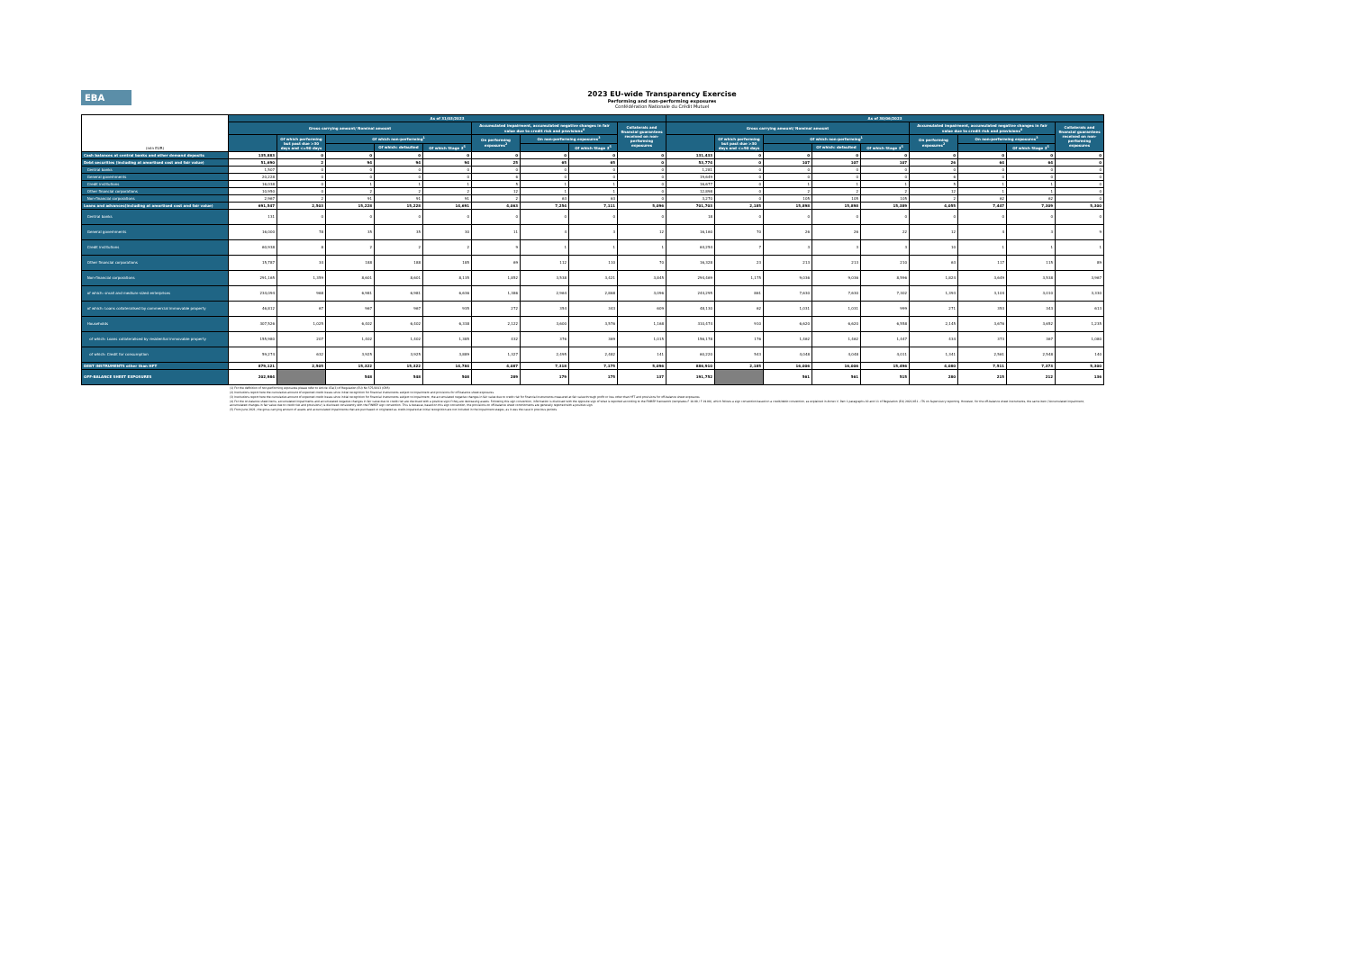EBA
2023 EU-wide Transparency Exercise
Performing and non-performing exposures
Confédération Nationale du Crédit Mutuel
| (mln EUR) | As of 31/03/2023 | | | | | | | | | As of 30/06/2023 | | | | | | | | |
| --- | --- | --- | --- | --- | --- | --- | --- | --- | --- | --- | --- | --- | --- | --- | --- | --- | --- | --- |
| | Gross carrying amount/ Nominal amount | | | | | Accumulated impairment, accumulated negative changes in fair value due to credit risk and provisions<sup>4</sup> | | | Collaterals and financial guarantees received on non-performing exposures | Gross carrying amount/ Nominal amount | | | | | Accumulated impairment, accumulated negative changes in fair value due to credit risk and provisions<sup>4</sup> | | | Collaterals and financial guarantees received on non-performing exposures |
| | | Of which performing but past due >30 days and <=90 days | Of which non-performing<sup>1</sup> | | | On performing exposures<sup>2</sup> | On non-performing exposures<sup>3</sup> | | | | Of which performing but past due >30 days and <=90 days | Of which non-performing<sup>1</sup> | | | On performing exposures<sup>2</sup> | On non-performing exposures<sup>3</sup> | | |
| | | | | Of which: defaulted | Of which Stage 3<sup>5</sup> | | | Of which Stage 3<sup>5</sup> | | | | | Of which: defaulted | Of which Stage 3<sup>5</sup> | | | Of which Stage 3<sup>5</sup> | |
| Cash balances at central banks and other demand deposits | 135,883 | 0 | 0 | 0 | 0 | 0 | 0 | 0 | 0 | 131,433 | 0 | 0 | 0 | 0 | 0 | 0 | 0 | 0 |
| Debt securities (including at amortised cost and fair value) | 51,690 | 2 | 94 | 94 | 94 | 25 | 65 | 65 | 0 | 53,774 | 0 | 107 | 107 | 107 | 26 | 64 | 64 | 0 |
| Central banks | 1,507 | 0 | 0 | 0 | 0 | 0 | 0 | 0 | 0 | 1,281 | 0 | 0 | 0 | 0 | 0 | 0 | 0 | 0 |
| General governments | 20,228 | 0 | 0 | 0 | 0 | 6 | 0 | 0 | 0 | 19,649 | 0 | 0 | 0 | 0 | 6 | 0 | 0 | 0 |
| Credit institutions | 16,038 | 0 | 1 | 1 | 1 | 5 | 1 | 1 | 0 | 16,677 | 0 | 1 | 1 | 1 | 5 | 1 | 1 | 0 |
| Other financial corporations | 10,950 | 0 | 2 | 2 | 2 | 12 | 1 | 1 | 0 | 12,898 | 0 | 2 | 2 | 2 | 12 | 1 | 1 | 0 |
| Non-financial corporations | 2,967 | 2 | 91 | 91 | 91 | 2 | 63 | 63 | 0 | 3,270 | 0 | 105 | 105 | 105 | 2 | 62 | 62 | 0 |
| Loans and advances(including at amortised cost and fair value) | 691,547 | 2,503 | 15,228 | 15,228 | 14,691 | 4,063 | 7,254 | 7,111 | 5,096 | 701,703 | 2,185 | 15,898 | 15,898 | 15,389 | 4,055 | 7,447 | 7,309 | 5,300 |
| Central banks | 131 | 0 | 0 | 0 | 0 | 0 | 0 | 0 | 0 | 18 | 0 | 0 | 0 | 0 | 0 | 0 | 0 | 0 |
| General governments | 16,000 | 78 | 35 | 35 | 30 | 11 | 4 | 3 | 12 | 16,160 | 70 | 26 | 26 | 22 | 12 | 4 | 3 | 9 |
| Credit institutions | 60,938 | 8 | 2 | 2 | 2 | 9 | 1 | 1 | 1 | 64,254 | 7 | 3 | 3 | 3 | 10 | 1 | 1 | 1 |
| Other financial corporations | 15,787 | 34 | 188 | 188 | 185 | 69 | 112 | 110 | 70 | 16,328 | 23 | 213 | 213 | 210 | 63 | 117 | 115 | 89 |
| Non-financial corporations | 291,165 | 1,359 | 8,601 | 8,601 | 8,135 | 1,852 | 3,538 | 3,421 | 3,845 | 294,469 | 1,175 | 9,036 | 9,036 | 8,596 | 1,824 | 3,649 | 3,538 | 3,967 |
| of which: small and medium-sized enterprises | 234,094 | 968 | 6,981 | 6,981 | 6,636 | 1,386 | 2,964 | 2,868 | 3,096 | 244,295 | 861 | 7,630 | 7,630 | 7,302 | 1,393 | 3,104 | 3,010 | 3,330 |
| of which: Loans collateralised by commercial immovable property | 46,812 | 67 | 967 | 967 | 935 | 272 | 354 | 343 | 609 | 48,130 | 62 | 1,031 | 1,031 | 999 | 271 | 353 | 343 | 613 |
| Households | 307,526 | 1,025 | 6,402 | 6,402 | 6,338 | 2,122 | 3,600 | 3,576 | 1,168 | 310,474 | 910 | 6,620 | 6,620 | 6,558 | 2,145 | 3,676 | 3,652 | 1,235 |
| of which: Loans collateralised by residential immovable property | 155,980 | 207 | 1,402 | 1,402 | 1,385 | 432 | 376 | 369 | 1,015 | 156,178 | 176 | 1,462 | 1,462 | 1,447 | 434 | 373 | 367 | 1,080 |
| of which: Credit for consumption | 59,274 | 632 | 3,925 | 3,925 | 3,889 | 1,327 | 2,495 | 2,482 | 141 | 60,220 | 543 | 4,048 | 4,048 | 4,011 | 1,341 | 2,561 | 2,548 | 140 |
| DEBT INSTRUMENTS other than HFT | 879,121 | 2,505 | 15,322 | 15,322 | 14,784 | 4,087 | 7,318 | 7,175 | 5,096 | 886,910 | 2,185 | 16,006 | 16,006 | 15,496 | 4,080 | 7,511 | 7,373 | 5,300 |
| OFF-BALANCE SHEET EXPOSURES | 202,984 | | 548 | 548 | 508 | 289 | 179 | 175 | 137 | 191,752 | | 561 | 561 | 515 | 280 | 215 | 212 | 136 |
(1) For the definition of non-performing exposures please refer to Article 47a(3) of Regulation (EU) No 575/2013 (CRR)
(2) Institutions report here the cumulative amount of expected credit losses since initial recognition for financial instruments subject to impairment and provisions for off-balance sheet exposures.
(3) Institutions report here the cumulative amount of expected credit losses since initial recognition for financial instruments subject to impairment, the accumulated negative changes in fair value due to credit risk for financial instruments measured at fair value through profit or loss other than HFT and provisions for off-balance sheet exposures.
(4) For the on-balance sheet items, accumulated impairments and accumulated negative changes in fair value due to credit risk are disclosed with a positive sign if they are decreasing assets. Following this sign convention, information is disclosed with the opposite sign of what is reported according to the FINREP framework (templates F 18.00 / F 19.00), which follows a sign convention based on a credit/debit convention, as explained in Annex V, Part 1 paragraphs 10 and 11 of Regulation (EU) 2021/451 - ITS on Supervisory reporting. However, for the off-balance sheet instruments, the same item ('Accumulated impairment, accumulated changes in fair value due to credit risk and provisions') is disclosed consistently with the FINREP sign convention. This is because, based on this sign convention, the provisions on off-balance sheet commitments are generally reported with a positive sign.
(5) From June 2021, the gross carrying amount of assets and accumulated impairments that are purchased or originated as credit-impaired at initial recognition are not included in the impairment stages, as it was the case in previous periods.